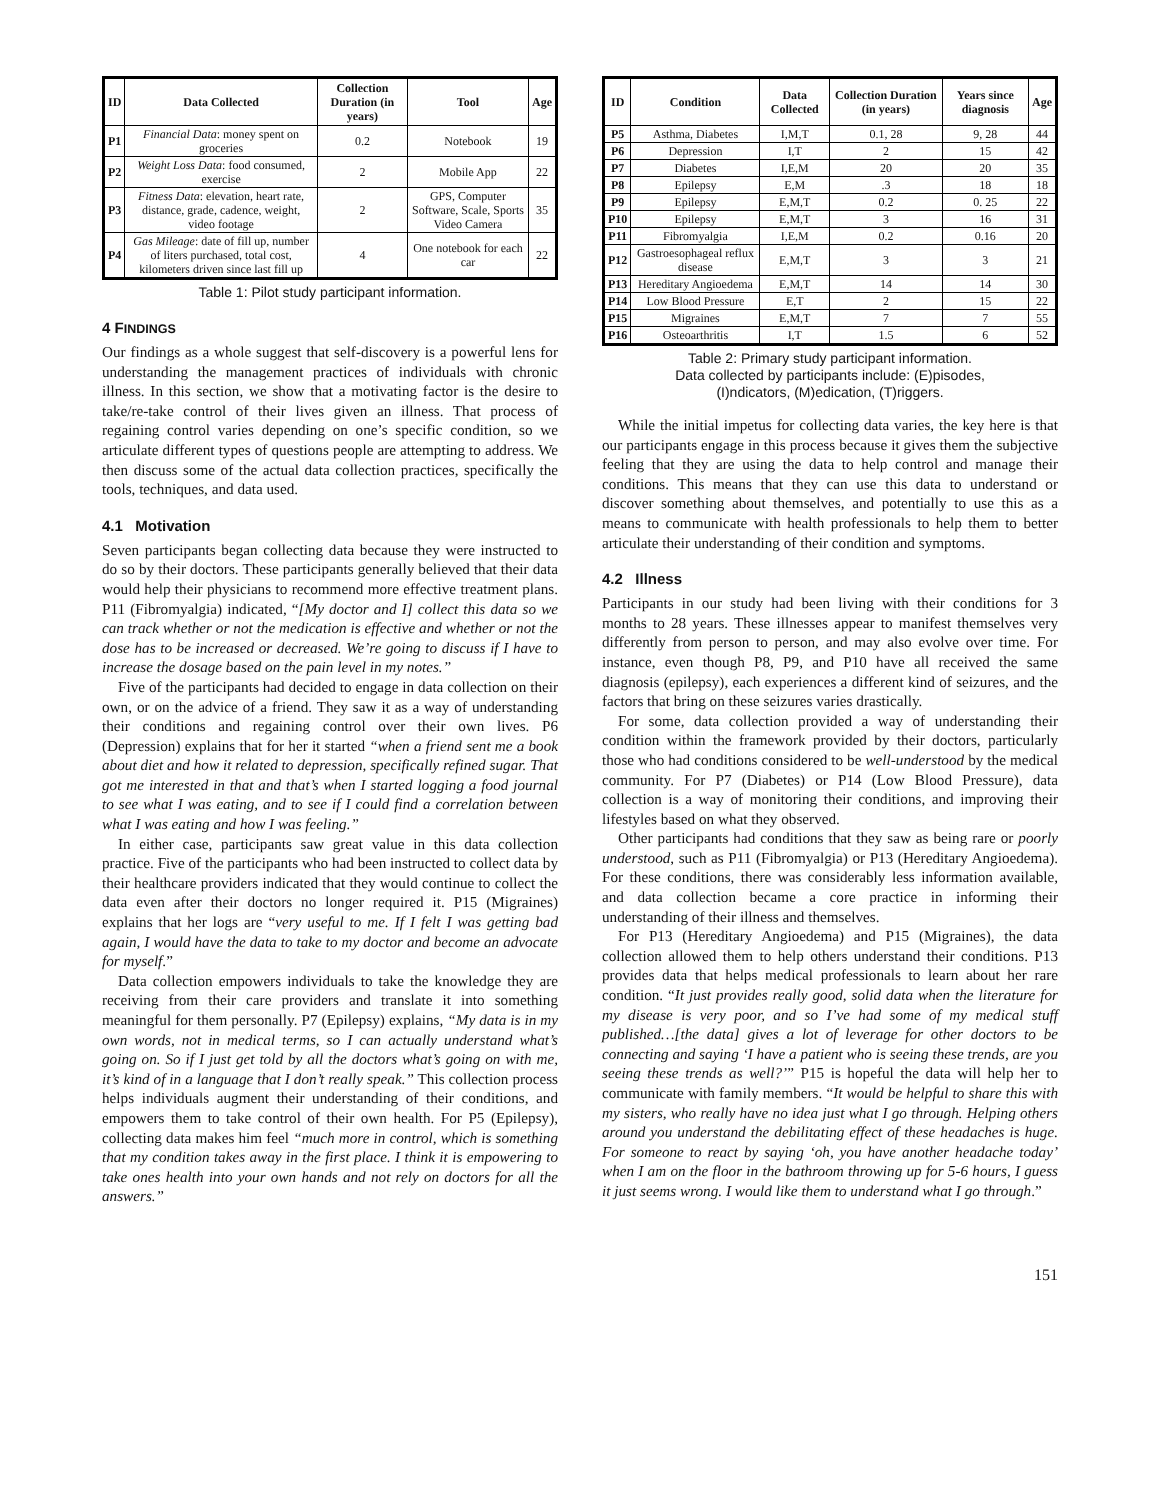| ID | Data Collected | Collection Duration (in years) | Tool | Age |
| --- | --- | --- | --- | --- |
| P1 | Financial Data : money spent on groceries | 0.2 | Notebook | 19 |
| P2 | Weight Loss Data : food consumed, exercise | 2 | Mobile App | 22 |
| P3 | Fitness Data : elevation, heart rate, distance, grade, cadence, weight, video footage | 2 | GPS, Computer Software, Scale, Sports Video Camera | 35 |
| P4 | Gas Mileage : date of fill up, number of liters purchased, total cost, kilometers driven since last fill up | 4 | One notebook for each car | 22 |
Table 1: Pilot study participant information.
4 FINDINGS
Our findings as a whole suggest that self-discovery is a powerful lens for understanding the management practices of individuals with chronic illness. In this section, we show that a motivating factor is the desire to take/re-take control of their lives given an illness. That process of regaining control varies depending on one’s specific condition, so we articulate different types of questions people are attempting to address. We then discuss some of the actual data collection practices, specifically the tools, techniques, and data used.
4.1 Motivation
Seven participants began collecting data because they were instructed to do so by their doctors. These participants generally believed that their data would help their physicians to recommend more effective treatment plans. P11 (Fibromyalgia) indicated, “[My doctor and I] collect this data so we can track whether or not the medication is effective and whether or not the dose has to be increased or decreased. We’re going to discuss if I have to increase the dosage based on the pain level in my notes.”
Five of the participants had decided to engage in data collection on their own, or on the advice of a friend. They saw it as a way of understanding their conditions and regaining control over their own lives. P6 (Depression) explains that for her it started “when a friend sent me a book about diet and how it related to depression, specifically refined sugar. That got me interested in that and that’s when I started logging a food journal to see what I was eating, and to see if I could find a correlation between what I was eating and how I was feeling.”
In either case, participants saw great value in this data collection practice. Five of the participants who had been instructed to collect data by their healthcare providers indicated that they would continue to collect the data even after their doctors no longer required it. P15 (Migraines) explains that her logs are “very useful to me. If I felt I was getting bad again, I would have the data to take to my doctor and become an advocate for myself.”
Data collection empowers individuals to take the knowledge they are receiving from their care providers and translate it into something meaningful for them personally. P7 (Epilepsy) explains, “My data is in my own words, not in medical terms, so I can actually understand what’s going on. So if I just get told by all the doctors what’s going on with me, it’s kind of in a language that I don’t really speak.” This collection process helps individuals augment their understanding of their conditions, and empowers them to take control of their own health. For P5 (Epilepsy), collecting data makes him feel “much more in control, which is something that my condition takes away in the first place. I think it is empowering to take ones health into your own hands and not rely on doctors for all the answers.”
| ID | Condition | Data Collected | Collection Duration (in years) | Years since diagnosis | Age |
| --- | --- | --- | --- | --- | --- |
| P5 | Asthma, Diabetes | I,M,T | 0.1, 28 | 9, 28 | 44 |
| P6 | Depression | I,T | 2 | 15 | 42 |
| P7 | Diabetes | I,E,M | 20 | 20 | 35 |
| P8 | Epilepsy | E,M | .3 | 18 | 18 |
| P9 | Epilepsy | E,M,T | 0.2 | 0. 25 | 22 |
| P10 | Epilepsy | E,M,T | 3 | 16 | 31 |
| P11 | Fibromyalgia | I,E,M | 0.2 | 0.16 | 20 |
| P12 | Gastroesophageal reflux disease | E,M,T | 3 | 3 | 21 |
| P13 | Hereditary Angioedema | E,M,T | 14 | 14 | 30 |
| P14 | Low Blood Pressure | E,T | 2 | 15 | 22 |
| P15 | Migraines | E,M,T | 7 | 7 | 55 |
| P16 | Osteoarthritis | I,T | 1.5 | 6 | 52 |
Table 2: Primary study participant information.
Data collected by participants include: (E)pisodes,
(I)ndicators, (M)edication, (T)riggers.
While the initial impetus for collecting data varies, the key here is that our participants engage in this process because it gives them the subjective feeling that they are using the data to help control and manage their conditions. This means that they can use this data to understand or discover something about themselves, and potentially to use this as a means to communicate with health professionals to help them to better articulate their understanding of their condition and symptoms.
4.2 Illness
Participants in our study had been living with their conditions for 3 months to 28 years. These illnesses appear to manifest themselves very differently from person to person, and may also evolve over time. For instance, even though P8, P9, and P10 have all received the same diagnosis (epilepsy), each experiences a different kind of seizures, and the factors that bring on these seizures varies drastically.
For some, data collection provided a way of understanding their condition within the framework provided by their doctors, particularly those who had conditions considered to be well-understood by the medical community. For P7 (Diabetes) or P14 (Low Blood Pressure), data collection is a way of monitoring their conditions, and improving their lifestyles based on what they observed.
Other participants had conditions that they saw as being rare or poorly understood, such as P11 (Fibromyalgia) or P13 (Hereditary Angioedema). For these conditions, there was considerably less information available, and data collection became a core practice in informing their understanding of their illness and themselves.
For P13 (Hereditary Angioedema) and P15 (Migraines), the data collection allowed them to help others understand their conditions. P13 provides data that helps medical professionals to learn about her rare condition. “It just provides really good, solid data when the literature for my disease is very poor, and so I’ve had some of my medical stuff published…[the data] gives a lot of leverage for other doctors to be connecting and saying ‘I have a patient who is seeing these trends, are you seeing these trends as well?’” P15 is hopeful the data will help her to communicate with family members. “It would be helpful to share this with my sisters, who really have no idea just what I go through. Helping others around you understand the debilitating effect of these headaches is huge. For someone to react by saying ‘oh, you have another headache today’ when I am on the floor in the bathroom throwing up for 5-6 hours, I guess it just seems wrong. I would like them to understand what I go through.”
151